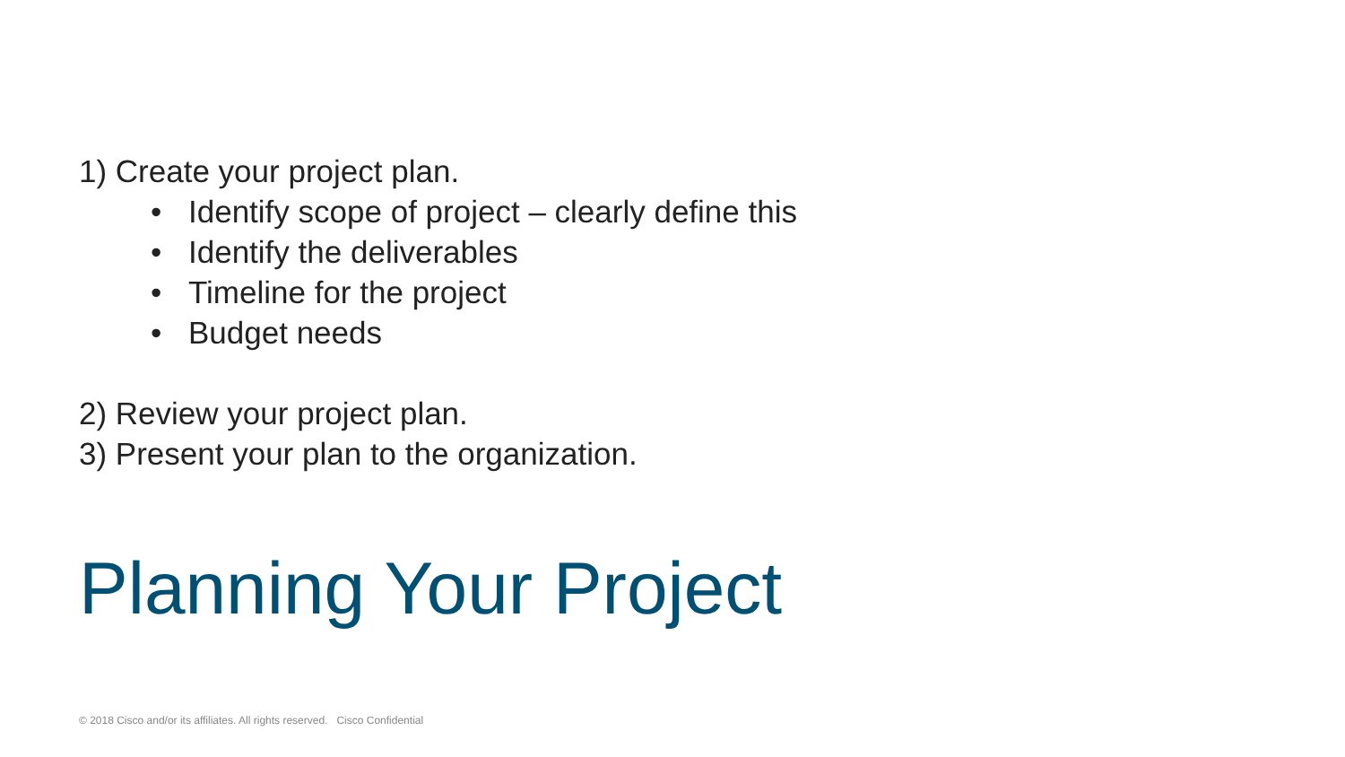1) Create your project plan.
• Identify scope of project – clearly define this
• Identify the deliverables
• Timeline for the project
• Budget needs
2) Review your project plan.
3) Present your plan to the organization.
Planning Your Project
© 2018 Cisco and/or its affiliates. All rights reserved. Cisco Confidential